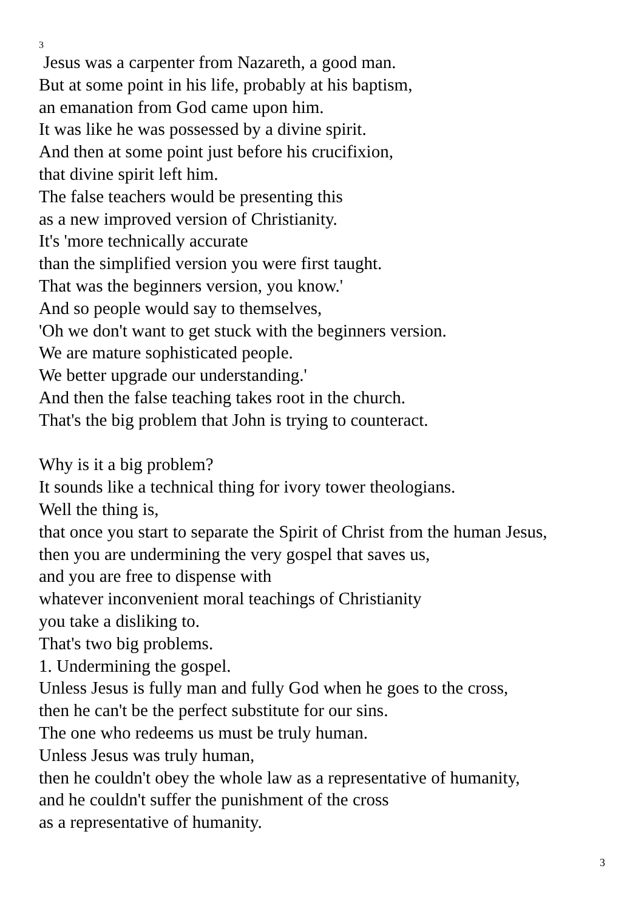3
Jesus was a carpenter from Nazareth, a good man.
But at some point in his life, probably at his baptism,
an emanation from God came upon him.
It was like he was possessed by a divine spirit.
And then at some point just before his crucifixion,
that divine spirit left him.
The false teachers would be presenting this
as a new improved version of Christianity.
It's 'more technically accurate
than the simplified version you were first taught.
That was the beginners version, you know.'
And so people would say to themselves,
'Oh we don't want to get stuck with the beginners version.
We are mature sophisticated people.
We better upgrade our understanding.'
And then the false teaching takes root in the church.
That's the big problem that John is trying to counteract.
Why is it a big problem?
It sounds like a technical thing for ivory tower theologians.
Well the thing is,
that once you start to separate the Spirit of Christ from the human Jesus,
then you are undermining the very gospel that saves us,
and you are free to dispense with
whatever inconvenient moral teachings of Christianity
you take a disliking to.
That's two big problems.
1. Undermining the gospel.
Unless Jesus is fully man and fully God when he goes to the cross,
then he can't be the perfect substitute for our sins.
The one who redeems us must be truly human.
Unless Jesus was truly human,
then he couldn't obey the whole law as a representative of humanity,
and he couldn't suffer the punishment of the cross
as a representative of humanity.
3